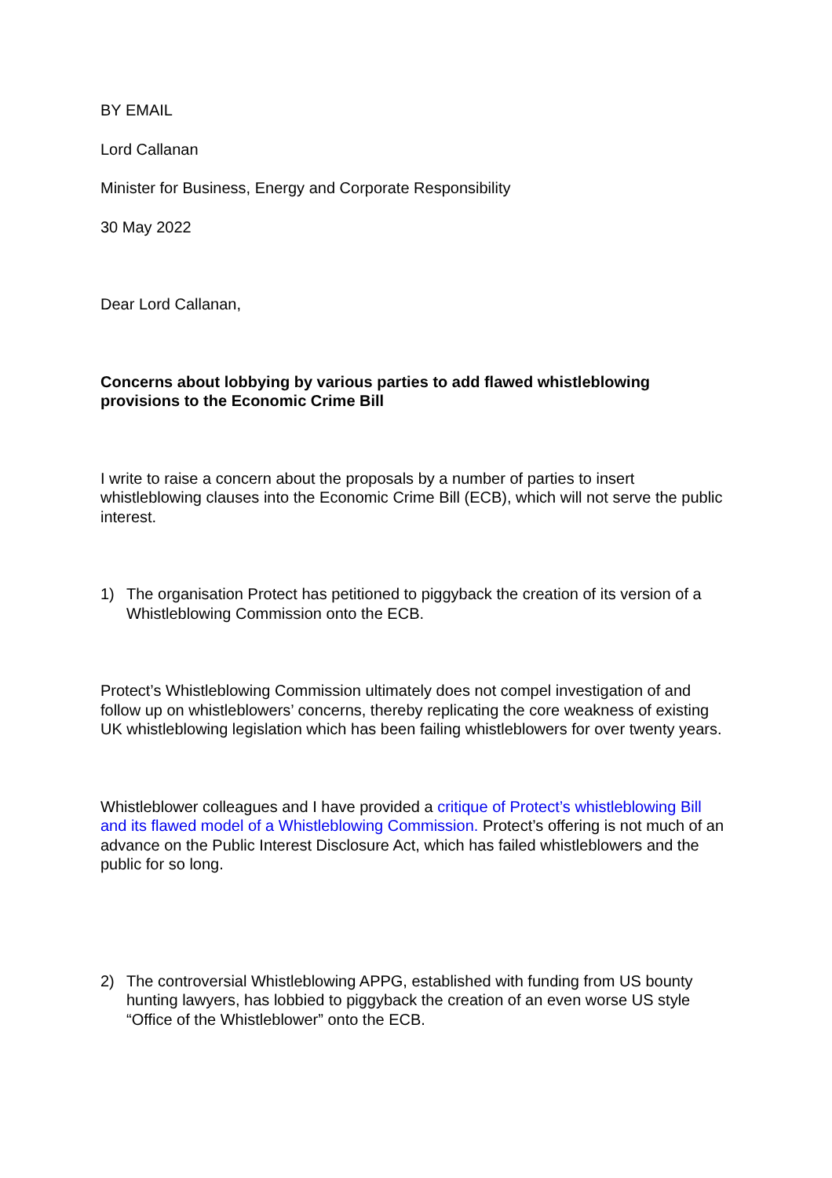BY EMAIL
Lord Callanan
Minister for Business, Energy and Corporate Responsibility
30 May 2022
Dear Lord Callanan,
Concerns about lobbying by various parties to add flawed whistleblowing provisions to the Economic Crime Bill
I write to raise a concern about the proposals by a number of parties to insert whistleblowing clauses into the Economic Crime Bill (ECB), which will not serve the public interest.
1) The organisation Protect has petitioned to piggyback the creation of its version of a Whistleblowing Commission onto the ECB.
Protect’s Whistleblowing Commission ultimately does not compel investigation of and follow up on whistleblowers’ concerns, thereby replicating the core weakness of existing UK whistleblowing legislation which has been failing whistleblowers for over twenty years.
Whistleblower colleagues and I have provided a critique of Protect’s whistleblowing Bill and its flawed model of a Whistleblowing Commission. Protect’s offering is not much of an advance on the Public Interest Disclosure Act, which has failed whistleblowers and the public for so long.
2) The controversial Whistleblowing APPG, established with funding from US bounty hunting lawyers, has lobbied to piggyback the creation of an even worse US style “Office of the Whistleblower” onto the ECB.